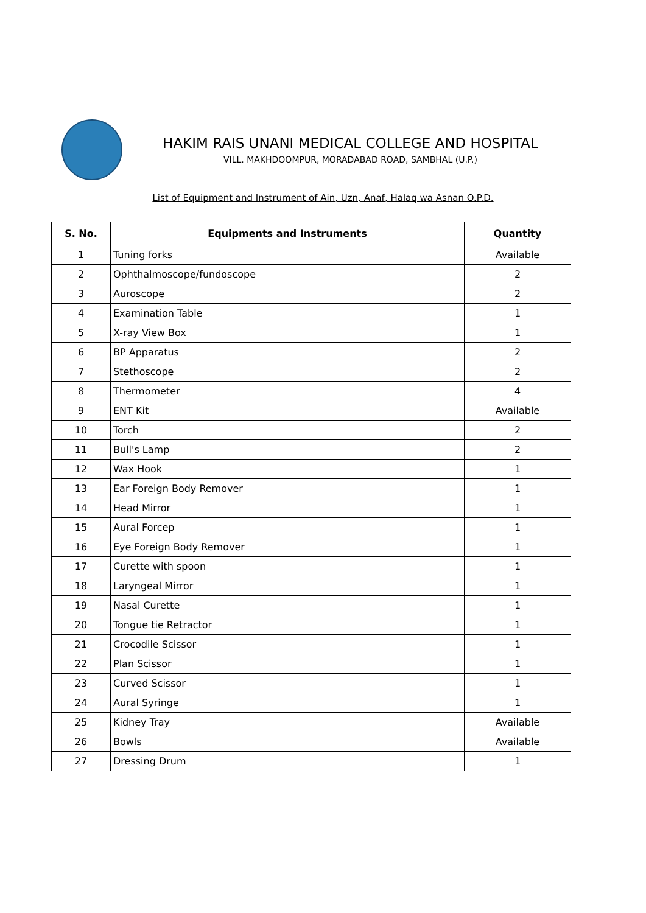HAKIM RAIS UNANI MEDICAL COLLEGE AND HOSPITAL
VILL. MAKHDOOMPUR, MORADABAD ROAD, SAMBHAL (U.P.)
List of Equipment and Instrument of Ain, Uzn, Anaf, Halaq wa Asnan O.P.D.
| S. No. | Equipments and Instruments | Quantity |
| --- | --- | --- |
| 1 | Tuning forks | Available |
| 2 | Ophthalmoscope/fundoscope | 2 |
| 3 | Auroscope | 2 |
| 4 | Examination Table | 1 |
| 5 | X-ray View Box | 1 |
| 6 | BP Apparatus | 2 |
| 7 | Stethoscope | 2 |
| 8 | Thermometer | 4 |
| 9 | ENT Kit | Available |
| 10 | Torch | 2 |
| 11 | Bull's Lamp | 2 |
| 12 | Wax Hook | 1 |
| 13 | Ear Foreign Body Remover | 1 |
| 14 | Head Mirror | 1 |
| 15 | Aural Forcep | 1 |
| 16 | Eye Foreign Body Remover | 1 |
| 17 | Curette with spoon | 1 |
| 18 | Laryngeal Mirror | 1 |
| 19 | Nasal Curette | 1 |
| 20 | Tongue tie Retractor | 1 |
| 21 | Crocodile Scissor | 1 |
| 22 | Plan Scissor | 1 |
| 23 | Curved Scissor | 1 |
| 24 | Aural Syringe | 1 |
| 25 | Kidney Tray | Available |
| 26 | Bowls | Available |
| 27 | Dressing Drum | 1 |